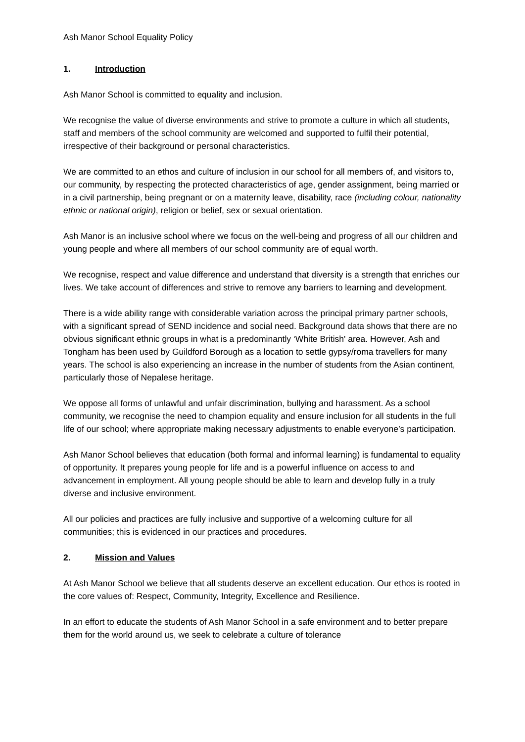Ash Manor School Equality Policy
1. Introduction
Ash Manor School is committed to equality and inclusion.
We recognise the value of diverse environments and strive to promote a culture in which all students, staff and members of the school community are welcomed and supported to fulfil their potential, irrespective of their background or personal characteristics.
We are committed to an ethos and culture of inclusion in our school for all members of, and visitors to, our community, by respecting the protected characteristics of age, gender assignment, being married or in a civil partnership, being pregnant or on a maternity leave, disability, race (including colour, nationality ethnic or national origin), religion or belief, sex or sexual orientation.
Ash Manor is an inclusive school where we focus on the well-being and progress of all our children and young people and where all members of our school community are of equal worth.
We recognise, respect and value difference and understand that diversity is a strength that enriches our lives. We take account of differences and strive to remove any barriers to learning and development.
There is a wide ability range with considerable variation across the principal primary partner schools, with a significant spread of SEND incidence and social need. Background data shows that there are no obvious significant ethnic groups in what is a predominantly ‘White British' area. However, Ash and Tongham has been used by Guildford Borough as a location to settle gypsy/roma travellers for many years. The school is also experiencing an increase in the number of students from the Asian continent, particularly those of Nepalese heritage.
We oppose all forms of unlawful and unfair discrimination, bullying and harassment. As a school community, we recognise the need to champion equality and ensure inclusion for all students in the full life of our school; where appropriate making necessary adjustments to enable everyone’s participation.
Ash Manor School believes that education (both formal and informal learning) is fundamental to equality of opportunity. It prepares young people for life and is a powerful influence on access to and advancement in employment. All young people should be able to learn and develop fully in a truly diverse and inclusive environment.
All our policies and practices are fully inclusive and supportive of a welcoming culture for all communities; this is evidenced in our practices and procedures.
2. Mission and Values
At Ash Manor School we believe that all students deserve an excellent education. Our ethos is rooted in the core values of: Respect, Community, Integrity, Excellence and Resilience.
In an effort to educate the students of Ash Manor School in a safe environment and to better prepare them for the world around us, we seek to celebrate a culture of tolerance